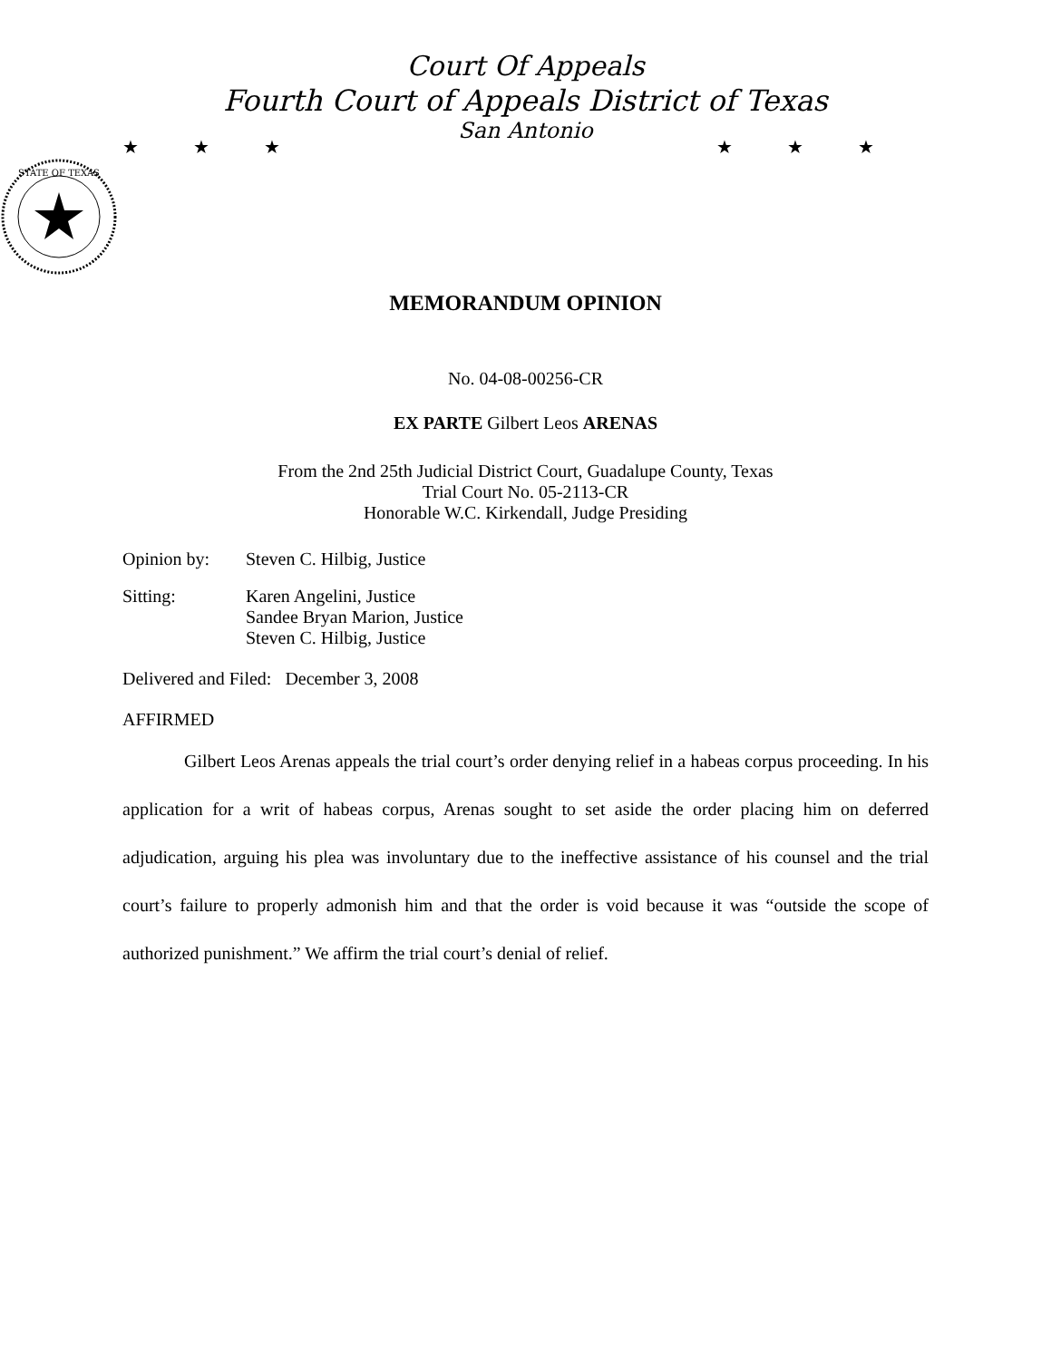Court Of Appeals
Fourth Court of Appeals District of Texas
San Antonio
★★★ ★★★
STATE OF TEXAS
MEMORANDUM OPINION
No. 04-08-00256-CR
EX PARTE Gilbert Leos ARENAS
From the 2nd 25th Judicial District Court, Guadalupe County, Texas
Trial Court No. 05-2113-CR
Honorable W.C. Kirkendall, Judge Presiding
Opinion by: Steven C. Hilbig, Justice
Sitting: Karen Angelini, Justice
Sandee Bryan Marion, Justice
Steven C. Hilbig, Justice
Delivered and Filed: December 3, 2008
AFFIRMED
Gilbert Leos Arenas appeals the trial court’s order denying relief in a habeas corpus proceeding. In his application for a writ of habeas corpus, Arenas sought to set aside the order placing him on deferred adjudication, arguing his plea was involuntary due to the ineffective assistance of his counsel and the trial court’s failure to properly admonish him and that the order is void because it was “outside the scope of authorized punishment.” We affirm the trial court’s denial of relief.